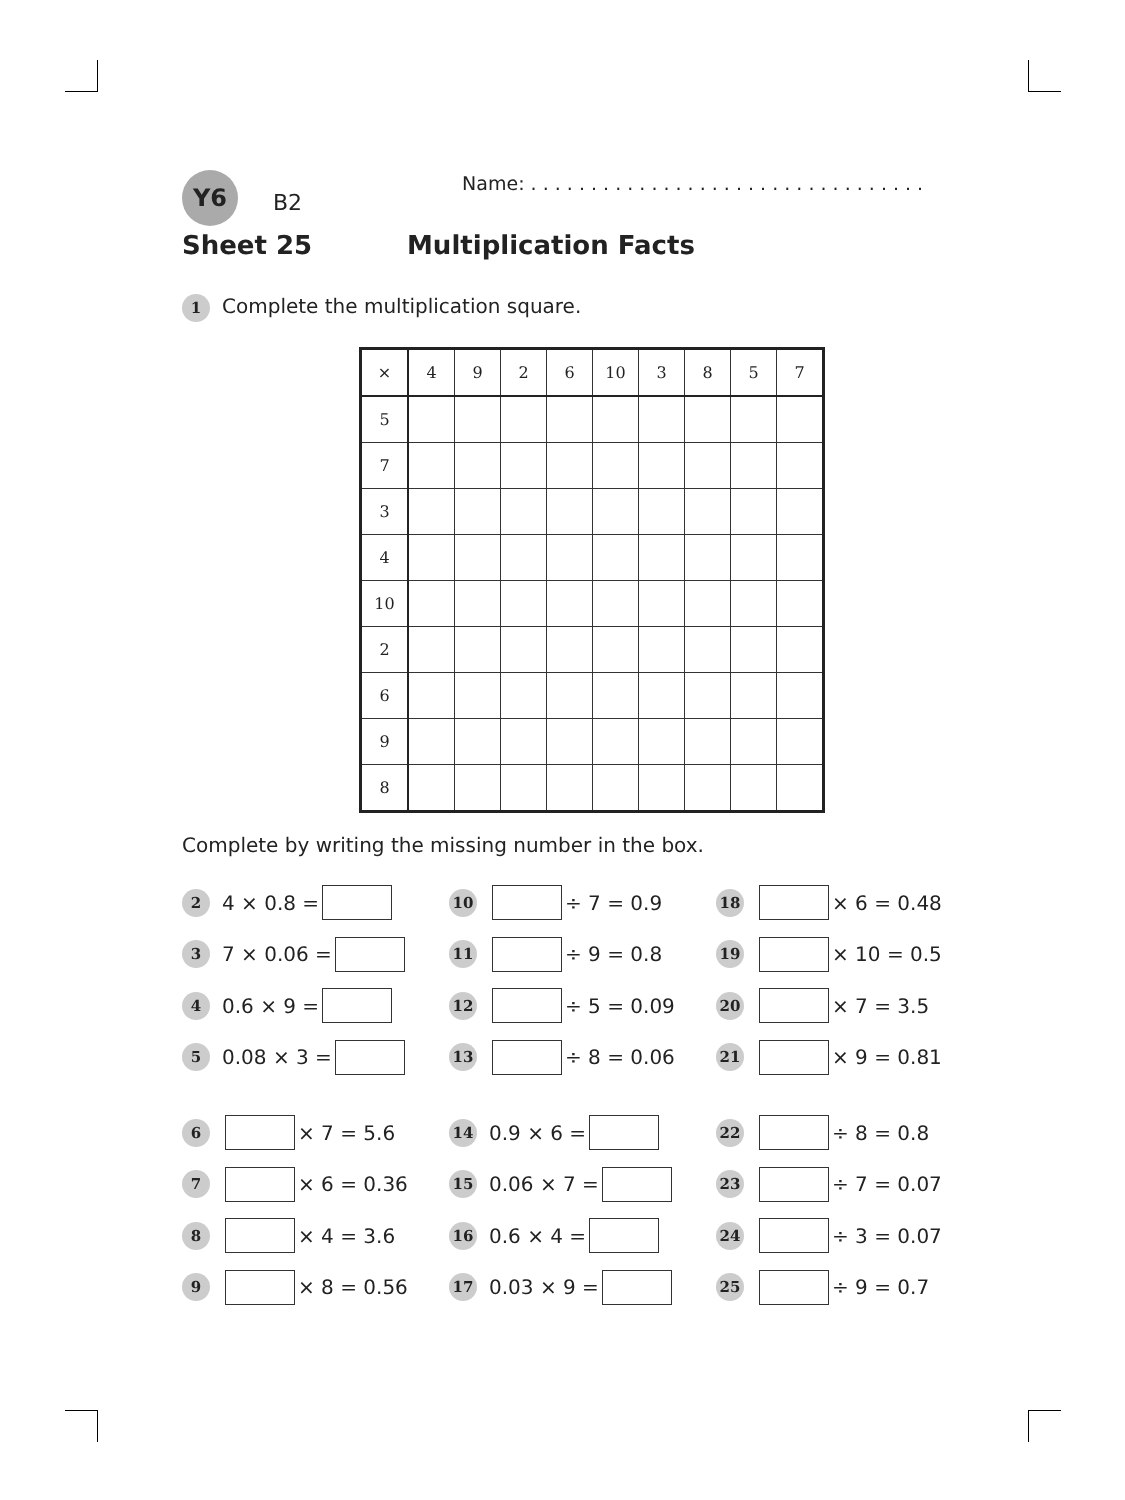Y6
B2
Name: . . . . . . . . . . . . . . . . . . . . . . . . . . . . . . . . .
Sheet 25 Multiplication Facts
1 Complete the multiplication square.
| × | 4 | 9 | 2 | 6 | 10 | 3 | 8 | 5 | 7 |
| 5 | | | | | | | | | |
| 7 | | | | | | | | | |
| 3 | | | | | | | | | |
| 4 | | | | | | | | | |
| 10 | | | | | | | | | |
| 2 | | | | | | | | | |
| 6 | | | | | | | | | |
| 9 | | | | | | | | | |
| 8 | | | | | | | | | |
Complete by writing the missing number in the box.
2 4 × 0.8 =
10 ÷ 7 = 0.9
18 × 6 = 0.48
3 7 × 0.06 =
11 ÷ 9 = 0.8
19 × 10 = 0.5
4 0.6 × 9 =
12 ÷ 5 = 0.09
20 × 7 = 3.5
5 0.08 × 3 =
13 ÷ 8 = 0.06
21 × 9 = 0.81
6 × 7 = 5.6
14 0.9 × 6 =
22 ÷ 8 = 0.8
7 × 6 = 0.36
15 0.06 × 7 =
23 ÷ 7 = 0.07
8 × 4 = 3.6
16 0.6 × 4 =
24 ÷ 3 = 0.07
9 × 8 = 0.56
17 0.03 × 9 =
25 ÷ 9 = 0.7